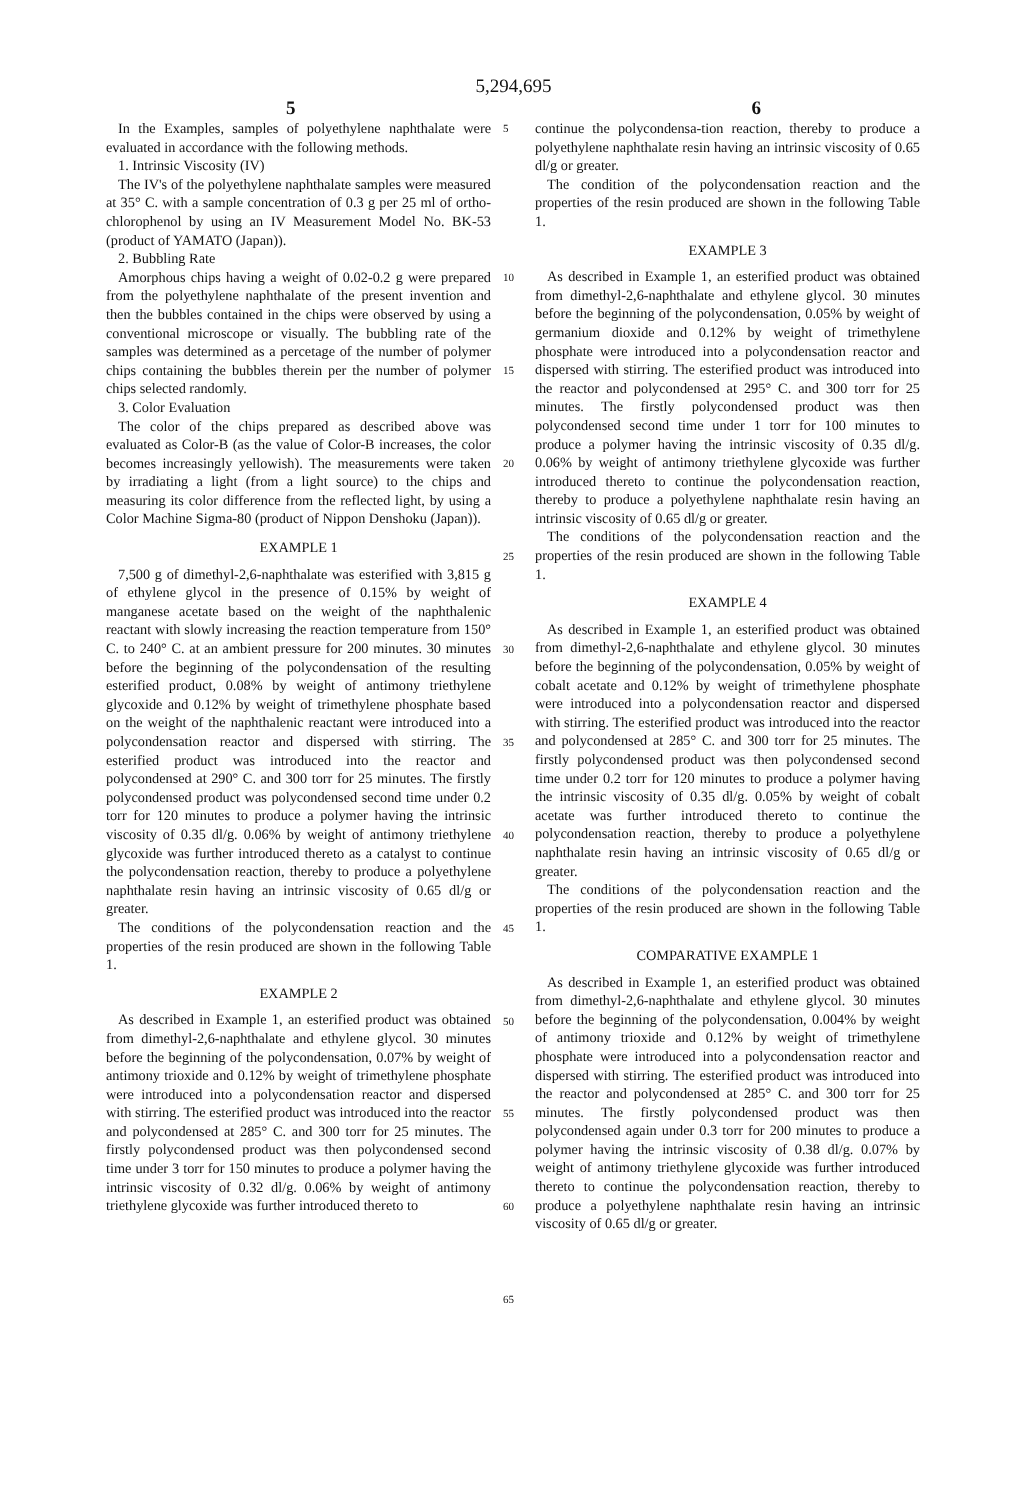5,294,695
5 6
In the Examples, samples of polyethylene naphthalate were evaluated in accordance with the following methods.
1. Intrinsic Viscosity (IV)
The IV's of the polyethylene naphthalate samples were measured at 35° C. with a sample concentration of 0.3 g per 25 ml of ortho-chlorophenol by using an IV Measurement Model No. BK-53 (product of YAMATO (Japan)).
2. Bubbling Rate
Amorphous chips having a weight of 0.02-0.2 g were prepared from the polyethylene naphthalate of the present invention and then the bubbles contained in the chips were observed by using a conventional microscope or visually. The bubbling rate of the samples was determined as a percetage of the number of polymer chips containing the bubbles therein per the number of polymer chips selected randomly.
3. Color Evaluation
The color of the chips prepared as described above was evaluated as Color-B (as the value of Color-B increases, the color becomes increasingly yellowish). The measurements were taken by irradiating a light (from a light source) to the chips and measuring its color difference from the reflected light, by using a Color Machine Sigma-80 (product of Nippon Denshoku (Japan)).
EXAMPLE 1
7,500 g of dimethyl-2,6-naphthalate was esterified with 3,815 g of ethylene glycol in the presence of 0.15% by weight of manganese acetate based on the weight of the naphthalenic reactant with slowly increasing the reaction temperature from 150° C. to 240° C. at an ambient pressure for 200 minutes. 30 minutes before the beginning of the polycondensation of the resulting esterified product, 0.08% by weight of antimony triethylene glycoxide and 0.12% by weight of trimethylene phosphate based on the weight of the naphthalenic reactant were introduced into a polycondensation reactor and dispersed with stirring. The esterified product was introduced into the reactor and polycondensed at 290° C. and 300 torr for 25 minutes. The firstly polycondensed product was polycondensed second time under 0.2 torr for 120 minutes to produce a polymer having the intrinsic viscosity of 0.35 dl/g. 0.06% by weight of antimony triethylene glycoxide was further introduced thereto as a catalyst to continue the polycondensation reaction, thereby to produce a polyethylene naphthalate resin having an intrinsic viscosity of 0.65 dl/g or greater.
The conditions of the polycondensation reaction and the properties of the resin produced are shown in the following Table 1.
EXAMPLE 2
As described in Example 1, an esterified product was obtained from dimethyl-2,6-naphthalate and ethylene glycol. 30 minutes before the beginning of the polycondensation, 0.07% by weight of antimony trioxide and 0.12% by weight of trimethylene phosphate were introduced into a polycondensation reactor and dispersed with stirring. The esterified product was introduced into the reactor and polycondensed at 285° C. and 300 torr for 25 minutes. The firstly polycondensed product was then polycondensed second time under 3 torr for 150 minutes to produce a polymer having the intrinsic viscosity of 0.32 dl/g. 0.06% by weight of antimony triethylene glycoxide was further introduced thereto to
5
10
15
20
25
30
35
40
45
50
55
60
65
continue the polycondensa-tion reaction, thereby to produce a polyethylene naphthalate resin having an intrinsic viscosity of 0.65 dl/g or greater.
The condition of the polycondensation reaction and the properties of the resin produced are shown in the following Table 1.
EXAMPLE 3
As described in Example 1, an esterified product was obtained from dimethyl-2,6-naphthalate and ethylene glycol. 30 minutes before the beginning of the polycondensation, 0.05% by weight of germanium dioxide and 0.12% by weight of trimethylene phosphate were introduced into a polycondensation reactor and dispersed with stirring. The esterified product was introduced into the reactor and polycondensed at 295° C. and 300 torr for 25 minutes. The firstly polycondensed product was then polycondensed second time under 1 torr for 100 minutes to produce a polymer having the intrinsic viscosity of 0.35 dl/g. 0.06% by weight of antimony triethylene glycoxide was further introduced thereto to continue the polycondensation reaction, thereby to produce a polyethylene naphthalate resin having an intrinsic viscosity of 0.65 dl/g or greater.
The conditions of the polycondensation reaction and the properties of the resin produced are shown in the following Table 1.
EXAMPLE 4
As described in Example 1, an esterified product was obtained from dimethyl-2,6-naphthalate and ethylene glycol. 30 minutes before the beginning of the polycondensation, 0.05% by weight of cobalt acetate and 0.12% by weight of trimethylene phosphate were introduced into a polycondensation reactor and dispersed with stirring. The esterified product was introduced into the reactor and polycondensed at 285° C. and 300 torr for 25 minutes. The firstly polycondensed product was then polycondensed second time under 0.2 torr for 120 minutes to produce a polymer having the intrinsic viscosity of 0.35 dl/g. 0.05% by weight of cobalt acetate was further introduced thereto to continue the polycondensation reaction, thereby to produce a polyethylene naphthalate resin having an intrinsic viscosity of 0.65 dl/g or greater.
The conditions of the polycondensation reaction and the properties of the resin produced are shown in the following Table 1.
COMPARATIVE EXAMPLE 1
As described in Example 1, an esterified product was obtained from dimethyl-2,6-naphthalate and ethylene glycol. 30 minutes before the beginning of the polycondensation, 0.004% by weight of antimony trioxide and 0.12% by weight of trimethylene phosphate were introduced into a polycondensation reactor and dispersed with stirring. The esterified product was introduced into the reactor and polycondensed at 285° C. and 300 torr for 25 minutes. The firstly polycondensed product was then polycondensed again under 0.3 torr for 200 minutes to produce a polymer having the intrinsic viscosity of 0.38 dl/g. 0.07% by weight of antimony triethylene glycoxide was further introduced thereto to continue the polycondensation reaction, thereby to produce a polyethylene naphthalate resin having an intrinsic viscosity of 0.65 dl/g or greater.